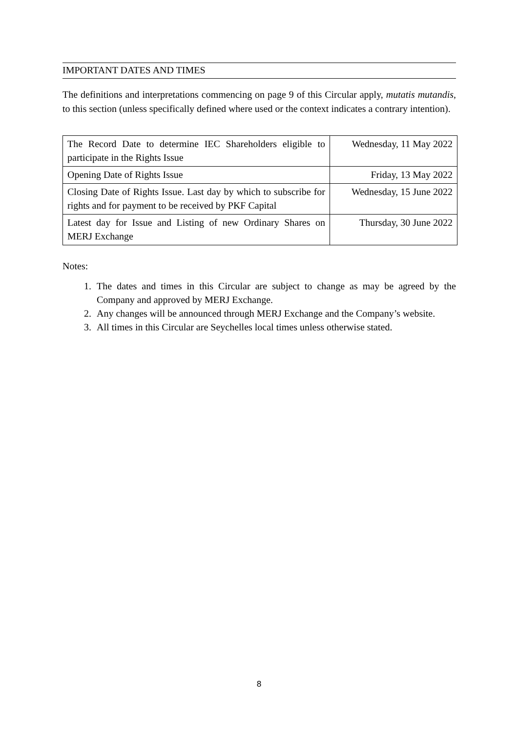IMPORTANT DATES AND TIMES
The definitions and interpretations commencing on page 9 of this Circular apply, mutatis mutandis, to this section (unless specifically defined where used or the context indicates a contrary intention).
| The Record Date to determine IEC Shareholders eligible to participate in the Rights Issue | Wednesday, 11 May 2022 |
| Opening Date of Rights Issue | Friday, 13 May 2022 |
| Closing Date of Rights Issue. Last day by which to subscribe for rights and for payment to be received by PKF Capital | Wednesday, 15 June 2022 |
| Latest day for Issue and Listing of new Ordinary Shares on MERJ Exchange | Thursday, 30 June 2022 |
Notes:
1. The dates and times in this Circular are subject to change as may be agreed by the Company and approved by MERJ Exchange.
2. Any changes will be announced through MERJ Exchange and the Company’s website.
3. All times in this Circular are Seychelles local times unless otherwise stated.
8